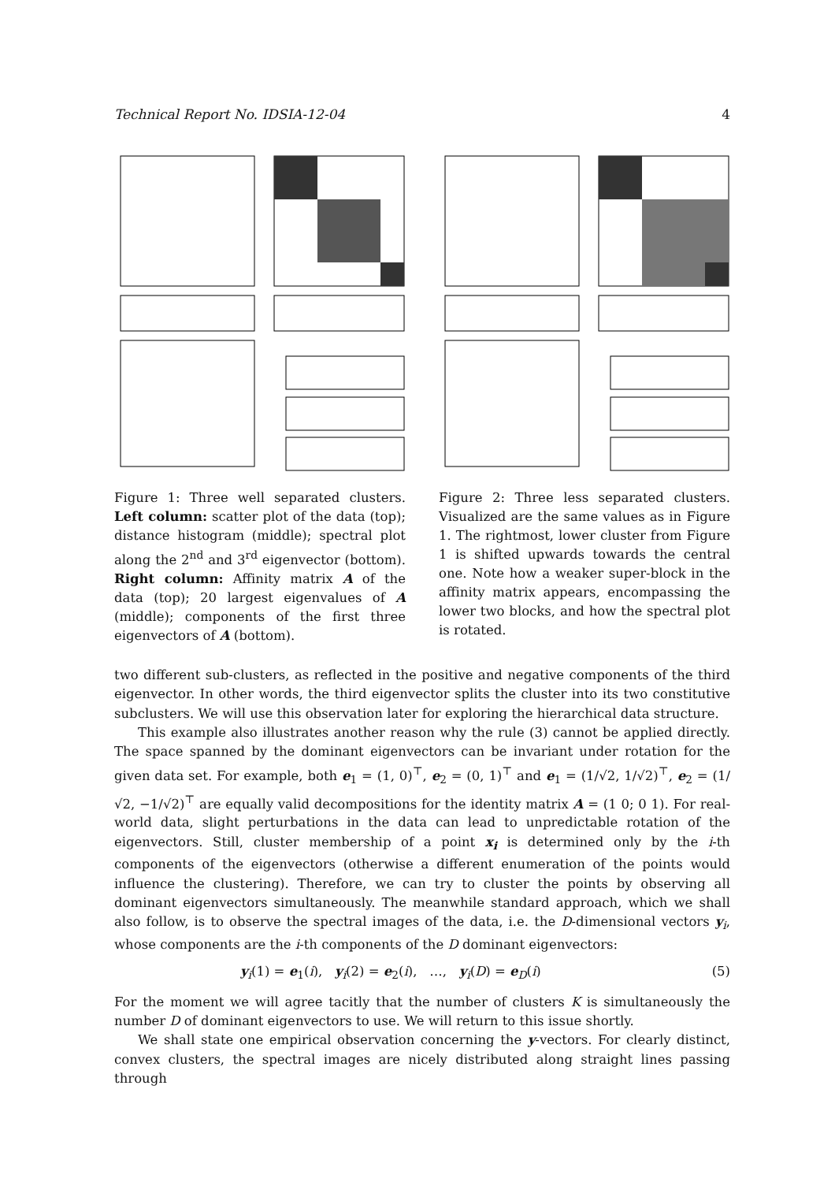Technical Report No. IDSIA-12-04 4
Figure 1: Three well separated clusters. Left column: scatter plot of the data (top); distance histogram (middle); spectral plot along the 2<sup>nd</sup> and 3<sup>rd</sup> eigenvector (bottom). Right column: Affinity matrix A of the data (top); 20 largest eigenvalues of A (middle); components of the first three eigenvectors of A (bottom).
Figure 2: Three less separated clusters. Visualized are the same values as in Figure 1. The rightmost, lower cluster from Figure 1 is shifted upwards towards the central one. Note how a weaker super-block in the affinity matrix appears, encompassing the lower two blocks, and how the spectral plot is rotated.
two different sub-clusters, as reflected in the positive and negative components of the third eigenvector. In other words, the third eigenvector splits the cluster into its two constitutive subclusters. We will use this observation later for exploring the hierarchical data structure.
This example also illustrates another reason why the rule (3) cannot be applied directly. The space spanned by the dominant eigenvectors can be invariant under rotation for the given data set. For example, both e<sub>1</sub> = (1, 0)<sup>⊤</sup>, e<sub>2</sub> = (0, 1)<sup>⊤</sup> and e<sub>1</sub> = (1/√2, 1/√2)<sup>⊤</sup>, e<sub>2</sub> = (1/√2, −1/√2)<sup>⊤</sup> are equally valid decompositions for the identity matrix A = (1 0; 0 1). For real-world data, slight perturbations in the data can lead to unpredictable rotation of the eigenvectors. Still, cluster membership of a point x<sub>i</sub> is determined only by the i-th components of the eigenvectors (otherwise a different enumeration of the points would influence the clustering). Therefore, we can try to cluster the points by observing all dominant eigenvectors simultaneously. The meanwhile standard approach, which we shall also follow, is to observe the spectral images of the data, i.e. the D-dimensional vectors y<sub>i</sub>, whose components are the i-th components of the D dominant eigenvectors:
y<sub>i</sub>(1) = e<sub>1</sub>(i), y<sub>i</sub>(2) = e<sub>2</sub>(i), …, y<sub>i</sub>(D) = e<sub>D</sub>(i) (5)
For the moment we will agree tacitly that the number of clusters K is simultaneously the number D of dominant eigenvectors to use. We will return to this issue shortly.
We shall state one empirical observation concerning the y-vectors. For clearly distinct, convex clusters, the spectral images are nicely distributed along straight lines passing through